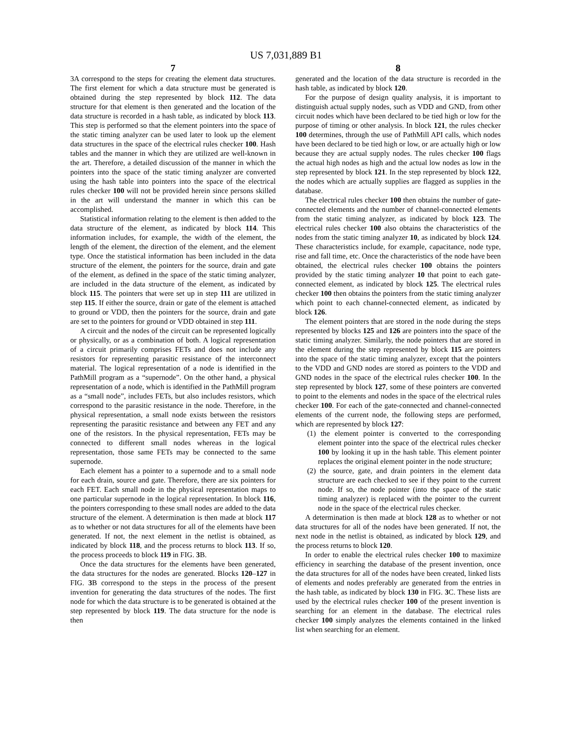US 7,031,889 B1
7
3A correspond to the steps for creating the element data structures. The first element for which a data structure must be generated is obtained during the step represented by block 112. The data structure for that element is then generated and the location of the data structure is recorded in a hash table, as indicated by block 113. This step is performed so that the element pointers into the space of the static timing analyzer can be used later to look up the element data structures in the space of the electrical rules checker 100. Hash tables and the manner in which they are utilized are well-known in the art. Therefore, a detailed discussion of the manner in which the pointers into the space of the static timing analyzer are converted using the hash table into pointers into the space of the electrical rules checker 100 will not be provided herein since persons skilled in the art will understand the manner in which this can be accomplished.
Statistical information relating to the element is then added to the data structure of the element, as indicated by block 114. This information includes, for example, the width of the element, the length of the element, the direction of the element, and the element type. Once the statistical information has been included in the data structure of the element, the pointers for the source, drain and gate of the element, as defined in the space of the static timing analyzer, are included in the data structure of the element, as indicated by block 115. The pointers that were set up in step 111 are utilized in step 115. If either the source, drain or gate of the element is attached to ground or VDD, then the pointers for the source, drain and gate are set to the pointers for ground or VDD obtained in step 111.
A circuit and the nodes of the circuit can be represented logically or physically, or as a combination of both. A logical representation of a circuit primarily comprises FETs and does not include any resistors for representing parasitic resistance of the interconnect material. The logical representation of a node is identified in the PathMill program as a “supernode”. On the other hand, a physical representation of a node, which is identified in the PathMill program as a “small node”, includes FETs, but also includes resistors, which correspond to the parasitic resistance in the node. Therefore, in the physical representation, a small node exists between the resistors representing the parasitic resistance and between any FET and any one of the resistors. In the physical representation, FETs may be connected to different small nodes whereas in the logical representation, those same FETs may be connected to the same supernode.
Each element has a pointer to a supernode and to a small node for each drain, source and gate. Therefore, there are six pointers for each FET. Each small node in the physical representation maps to one particular supernode in the logical representation. In block 116, the pointers corresponding to these small nodes are added to the data structure of the element. A determination is then made at block 117 as to whether or not data structures for all of the elements have been generated. If not, the next element in the netlist is obtained, as indicated by block 118, and the process returns to block 113. If so, the process proceeds to block 119 in FIG. 3 B.
Once the data structures for the elements have been generated, the data structures for the nodes are generated. Blocks 120–127 in FIG. 3 B correspond to the steps in the process of the present invention for generating the data structures of the nodes. The first node for which the data structure is to be generated is obtained at the step represented by block 119. The data structure for the node is then
8
generated and the location of the data structure is recorded in the hash table, as indicated by block 120.
For the purpose of design quality analysis, it is important to distinguish actual supply nodes, such as VDD and GND, from other circuit nodes which have been declared to be tied high or low for the purpose of timing or other analysis. In block 121, the rules checker 100 determines, through the use of PathMill API calls, which nodes have been declared to be tied high or low, or are actually high or low because they are actual supply nodes. The rules checker 100 flags the actual high nodes as high and the actual low nodes as low in the step represented by block 121. In the step represented by block 122, the nodes which are actually supplies are flagged as supplies in the database.
The electrical rules checker 100 then obtains the number of gate-connected elements and the number of channel-connected elements from the static timing analyzer, as indicated by block 123. The electrical rules checker 100 also obtains the characteristics of the nodes from the static timing analyzer 10, as indicated by block 124. These characteristics include, for example, capacitance, node type, rise and fall time, etc. Once the characteristics of the node have been obtained, the electrical rules checker 100 obtains the pointers provided by the static timing analyzer 10 that point to each gate-connected element, as indicated by block 125. The electrical rules checker 100 then obtains the pointers from the static timing analyzer which point to each channel-connected element, as indicated by block 126.
The element pointers that are stored in the node during the steps represented by blocks 125 and 126 are pointers into the space of the static timing analyzer. Similarly, the node pointers that are stored in the element during the step represented by block 115 are pointers into the space of the static timing analyzer, except that the pointers to the VDD and GND nodes are stored as pointers to the VDD and GND nodes in the space of the electrical rules checker 100. In the step represented by block 127, some of these pointers are converted to point to the elements and nodes in the space of the electrical rules checker 100. For each of the gate-connected and channel-connected elements of the current node, the following steps are performed, which are represented by block 127:
(1) the element pointer is converted to the corresponding element pointer into the space of the electrical rules checker 100 by looking it up in the hash table. This element pointer replaces the original element pointer in the node structure;
(2) the source, gate, and drain pointers in the element data structure are each checked to see if they point to the current node. If so, the node pointer (into the space of the static timing analyzer) is replaced with the pointer to the current node in the space of the electrical rules checker.
A determination is then made at block 128 as to whether or not data structures for all of the nodes have been generated. If not, the next node in the netlist is obtained, as indicated by block 129, and the process returns to block 120.
In order to enable the electrical rules checker 100 to maximize efficiency in searching the database of the present invention, once the data structures for all of the nodes have been created, linked lists of elements and nodes preferably are generated from the entries in the hash table, as indicated by block 130 in FIG. 3 C. These lists are used by the electrical rules checker 100 of the present invention is searching for an element in the database. The electrical rules checker 100 simply analyzes the elements contained in the linked list when searching for an element.